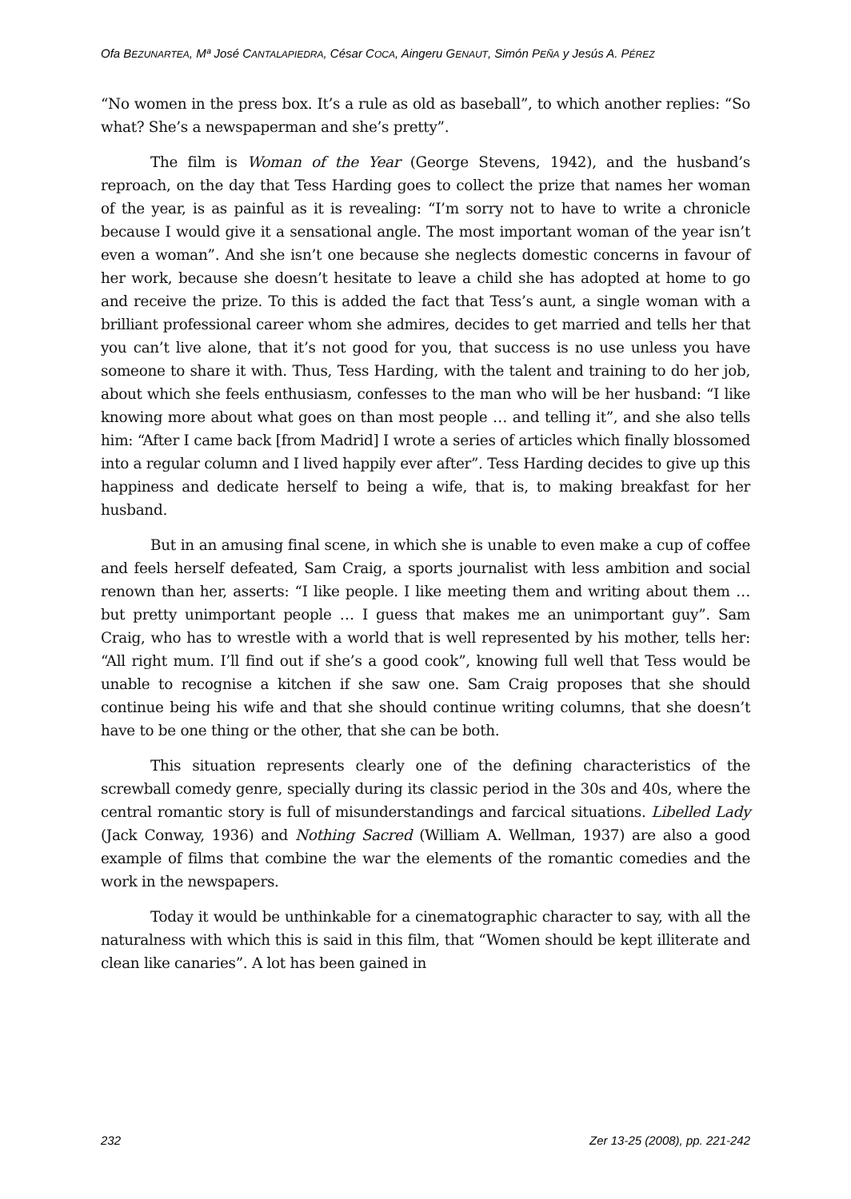Ofa BEZUNARTEA, Mª José CANTALAPIEDRA, César COCA, Aingeru GENAUT, Simón PEÑA y Jesús A. PÉREZ
“No women in the press box. It’s a rule as old as baseball”, to which another replies: “So what? She’s a newspaperman and she’s pretty”.
The film is Woman of the Year (George Stevens, 1942), and the husband’s reproach, on the day that Tess Harding goes to collect the prize that names her woman of the year, is as painful as it is revealing: “I’m sorry not to have to write a chronicle because I would give it a sensational angle. The most important woman of the year isn’t even a woman”. And she isn’t one because she neglects domestic concerns in favour of her work, because she doesn’t hesitate to leave a child she has adopted at home to go and receive the prize. To this is added the fact that Tess’s aunt, a single woman with a brilliant professional career whom she admires, decides to get married and tells her that you can’t live alone, that it’s not good for you, that success is no use unless you have someone to share it with. Thus, Tess Harding, with the talent and training to do her job, about which she feels enthusiasm, confesses to the man who will be her husband: “I like knowing more about what goes on than most people … and telling it”, and she also tells him: “After I came back [from Madrid] I wrote a series of articles which finally blossomed into a regular column and I lived happily ever after”. Tess Harding decides to give up this happiness and dedicate herself to being a wife, that is, to making breakfast for her husband.
But in an amusing final scene, in which she is unable to even make a cup of coffee and feels herself defeated, Sam Craig, a sports journalist with less ambition and social renown than her, asserts: “I like people. I like meeting them and writing about them … but pretty unimportant people … I guess that makes me an unimportant guy”. Sam Craig, who has to wrestle with a world that is well represented by his mother, tells her: “All right mum. I’ll find out if she’s a good cook”, knowing full well that Tess would be unable to recognise a kitchen if she saw one. Sam Craig proposes that she should continue being his wife and that she should continue writing columns, that she doesn’t have to be one thing or the other, that she can be both.
This situation represents clearly one of the defining characteristics of the screwball comedy genre, specially during its classic period in the 30s and 40s, where the central romantic story is full of misunderstandings and farcical situations. Libelled Lady (Jack Conway, 1936) and Nothing Sacred (William A. Wellman, 1937) are also a good example of films that combine the war the elements of the romantic comedies and the work in the newspapers.
Today it would be unthinkable for a cinematographic character to say, with all the naturalness with which this is said in this film, that “Women should be kept illiterate and clean like canaries”. A lot has been gained in
232 Zer 13-25 (2008), pp. 221-242